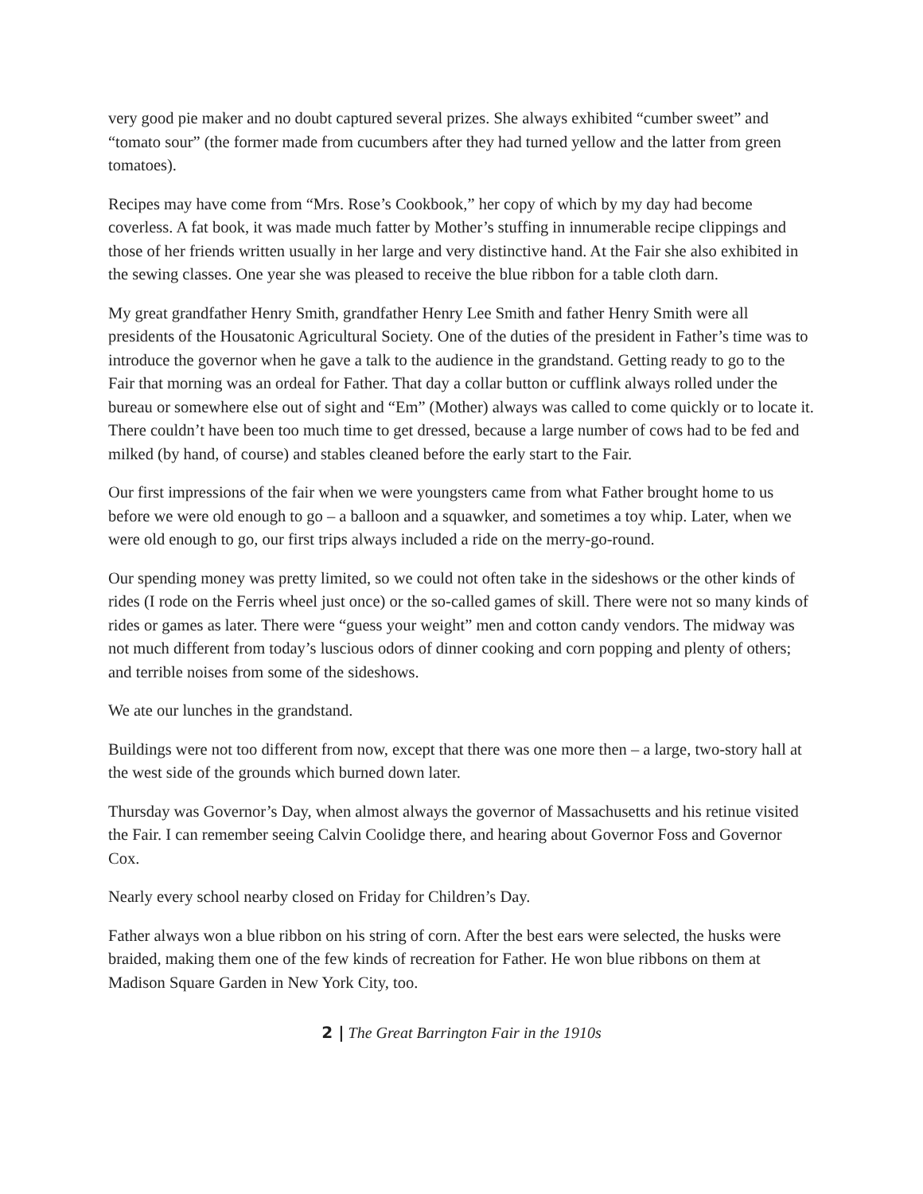very good pie maker and no doubt captured several prizes. She always exhibited “cumber sweet” and “tomato sour” (the former made from cucumbers after they had turned yellow and the latter from green tomatoes).
Recipes may have come from “Mrs. Rose’s Cookbook,” her copy of which by my day had become coverless. A fat book, it was made much fatter by Mother’s stuffing in innumerable recipe clippings and those of her friends written usually in her large and very distinctive hand. At the Fair she also exhibited in the sewing classes. One year she was pleased to receive the blue ribbon for a table cloth darn.
My great grandfather Henry Smith, grandfather Henry Lee Smith and father Henry Smith were all presidents of the Housatonic Agricultural Society. One of the duties of the president in Father’s time was to introduce the governor when he gave a talk to the audience in the grandstand. Getting ready to go to the Fair that morning was an ordeal for Father. That day a collar button or cufflink always rolled under the bureau or somewhere else out of sight and “Em” (Mother) always was called to come quickly or to locate it. There couldn’t have been too much time to get dressed, because a large number of cows had to be fed and milked (by hand, of course) and stables cleaned before the early start to the Fair.
Our first impressions of the fair when we were youngsters came from what Father brought home to us before we were old enough to go – a balloon and a squawker, and sometimes a toy whip. Later, when we were old enough to go, our first trips always included a ride on the merry-go-round.
Our spending money was pretty limited, so we could not often take in the sideshows or the other kinds of rides (I rode on the Ferris wheel just once) or the so-called games of skill. There were not so many kinds of rides or games as later. There were “guess your weight” men and cotton candy vendors. The midway was not much different from today’s luscious odors of dinner cooking and corn popping and plenty of others; and terrible noises from some of the sideshows.
We ate our lunches in the grandstand.
Buildings were not too different from now, except that there was one more then – a large, two-story hall at the west side of the grounds which burned down later.
Thursday was Governor’s Day, when almost always the governor of Massachusetts and his retinue visited the Fair. I can remember seeing Calvin Coolidge there, and hearing about Governor Foss and Governor Cox.
Nearly every school nearby closed on Friday for Children’s Day.
Father always won a blue ribbon on his string of corn. After the best ears were selected, the husks were braided, making them one of the few kinds of recreation for Father. He won blue ribbons on them at Madison Square Garden in New York City, too.
2 | The Great Barrington Fair in the 1910s